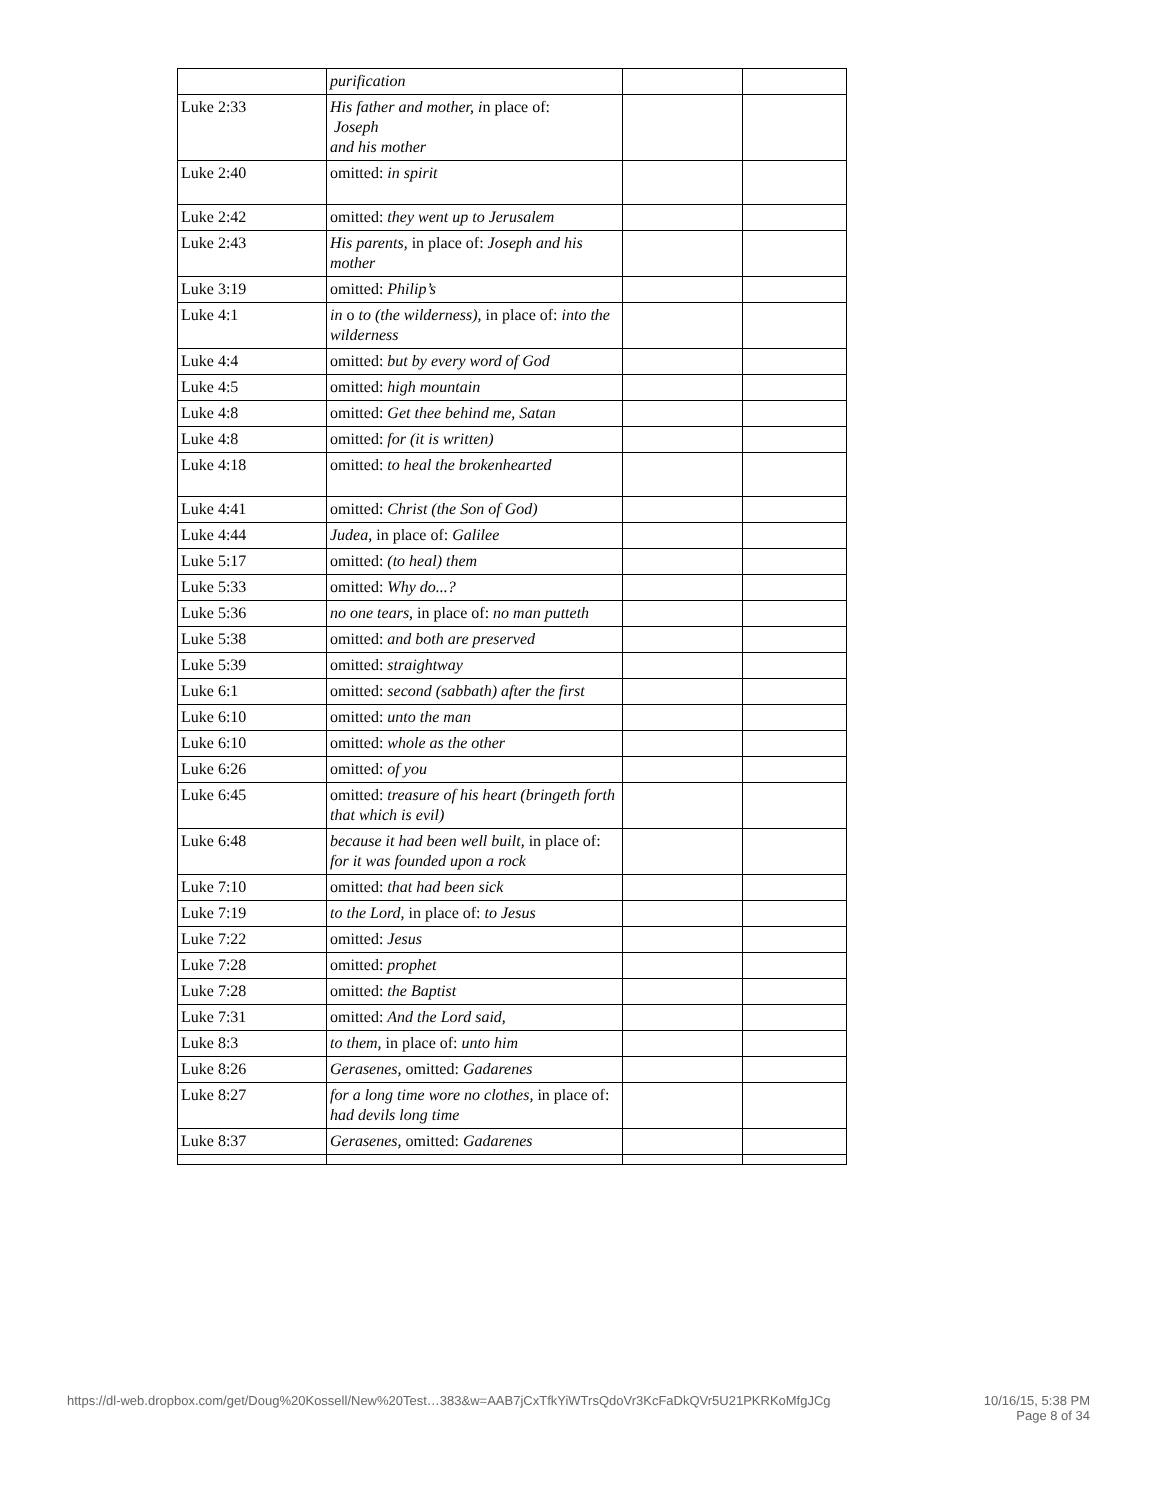| | purification | | |
| Luke 2:33 | His father and mother, i n place of: Joseph and his mother | | |
| Luke 2:40 | omitted: in spirit | | |
| Luke 2:42 | omitted: they went up to Jerusalem | | |
| Luke 2:43 | His parents, in place of: Joseph and his mother | | |
| Luke 3:19 | omitted: Philip’s | | |
| Luke 4:1 | in o to (the wilderness), in place of: into the wilderness | | |
| Luke 4:4 | omitted: but by every word of God | | |
| Luke 4:5 | omitted: high mountain | | |
| Luke 4:8 | omitted: Get thee behind me, Satan | | |
| Luke 4:8 | omitted: for (it is written) | | |
| Luke 4:18 | omitted: to heal the brokenhearted | | |
| Luke 4:41 | omitted: Christ (the Son of God) | | |
| Luke 4:44 | Judea, in place of: Galilee | | |
| Luke 5:17 | omitted: (to heal) them | | |
| Luke 5:33 | omitted: Why do...? | | |
| Luke 5:36 | no one tears, in place of: no man putteth | | |
| Luke 5:38 | omitted: and both are preserved | | |
| Luke 5:39 | omitted: straightway | | |
| Luke 6:1 | omitted: second (sabbath) after the first | | |
| Luke 6:10 | omitted: unto the man | | |
| Luke 6:10 | omitted: whole as the other | | |
| Luke 6:26 | omitted: of you | | |
| Luke 6:45 | omitted: treasure of his heart (bringeth forth that which is evil) | | |
| Luke 6:48 | because it had been well built, in place of: for it was founded upon a rock | | |
| Luke 7:10 | omitted: that had been sick | | |
| Luke 7:19 | to the Lord, in place of: to Jesus | | |
| Luke 7:22 | omitted: Jesus | | |
| Luke 7:28 | omitted: prophet | | |
| Luke 7:28 | omitted: the Baptist | | |
| Luke 7:31 | omitted: And the Lord said, | | |
| Luke 8:3 | to them, in place of: unto him | | |
| Luke 8:26 | Gerasenes, omitted: Gadarenes | | |
| Luke 8:27 | for a long time wore no clothes, in place of: had devils long time | | |
| Luke 8:37 | Gerasenes, omitted: Gadarenes | | |
https://dl-web.dropbox.com/get/Doug%20Kossell/New%20Test…383&w=AAB7jCxTfkYiWTrsQdoVr3KcFaDkQVr5U21PKRKoMfgJCg 10/16/15, 5:38 PM
Page 8 of 34